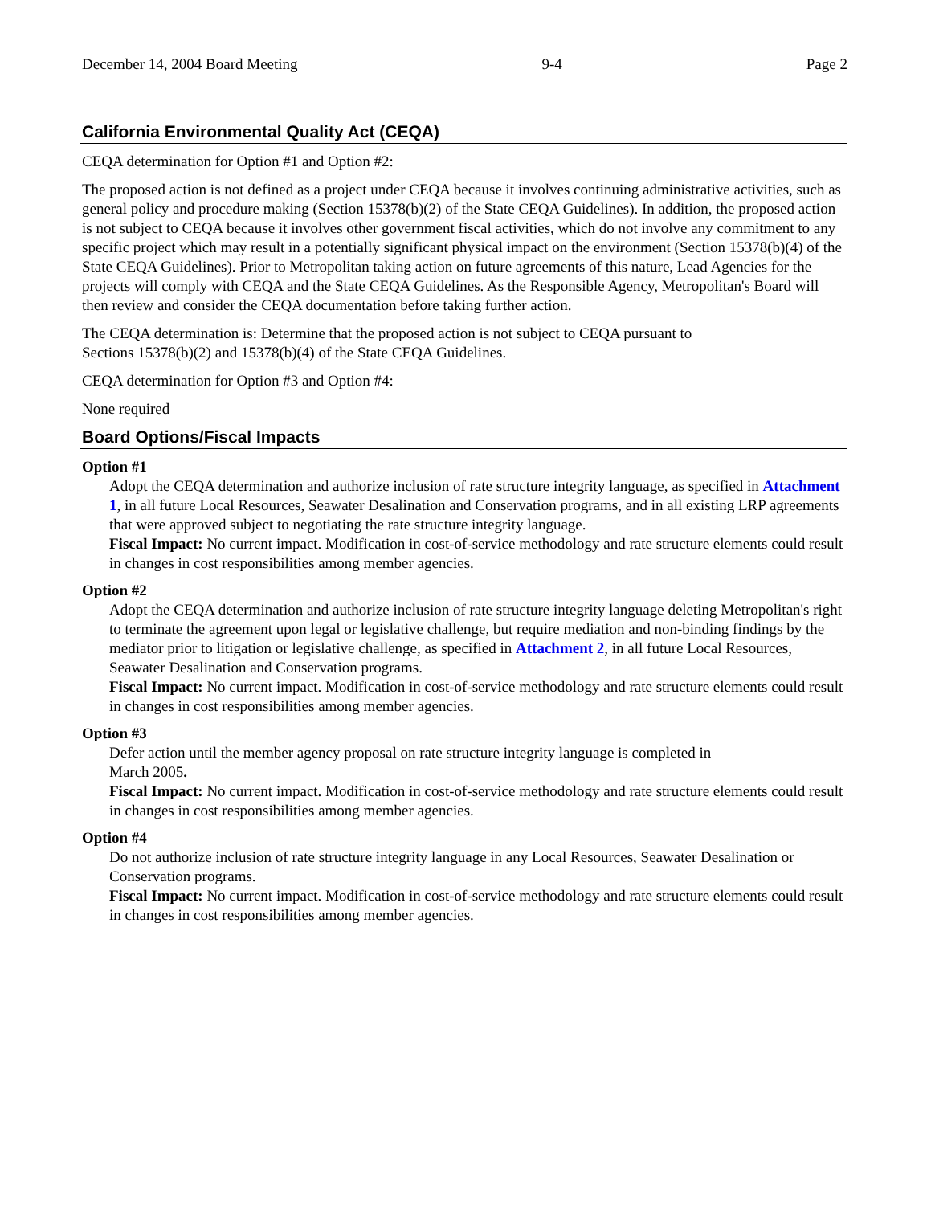December 14, 2004 Board Meeting 9-4 Page 2
California Environmental Quality Act (CEQA)
CEQA determination for Option #1 and Option #2:
The proposed action is not defined as a project under CEQA because it involves continuing administrative activities, such as general policy and procedure making (Section 15378(b)(2) of the State CEQA Guidelines). In addition, the proposed action is not subject to CEQA because it involves other government fiscal activities, which do not involve any commitment to any specific project which may result in a potentially significant physical impact on the environment (Section 15378(b)(4) of the State CEQA Guidelines). Prior to Metropolitan taking action on future agreements of this nature, Lead Agencies for the projects will comply with CEQA and the State CEQA Guidelines. As the Responsible Agency, Metropolitan's Board will then review and consider the CEQA documentation before taking further action.
The CEQA determination is: Determine that the proposed action is not subject to CEQA pursuant to
Sections 15378(b)(2) and 15378(b)(4) of the State CEQA Guidelines.
CEQA determination for Option #3 and Option #4:
None required
Board Options/Fiscal Impacts
Option #1
Adopt the CEQA determination and authorize inclusion of rate structure integrity language, as specified in Attachment 1, in all future Local Resources, Seawater Desalination and Conservation programs, and in all existing LRP agreements that were approved subject to negotiating the rate structure integrity language.
Fiscal Impact: No current impact. Modification in cost-of-service methodology and rate structure elements could result in changes in cost responsibilities among member agencies.
Option #2
Adopt the CEQA determination and authorize inclusion of rate structure integrity language deleting Metropolitan's right to terminate the agreement upon legal or legislative challenge, but require mediation and non-binding findings by the mediator prior to litigation or legislative challenge, as specified in Attachment 2, in all future Local Resources, Seawater Desalination and Conservation programs.
Fiscal Impact: No current impact. Modification in cost-of-service methodology and rate structure elements could result in changes in cost responsibilities among member agencies.
Option #3
Defer action until the member agency proposal on rate structure integrity language is completed in
March 2005.
Fiscal Impact: No current impact. Modification in cost-of-service methodology and rate structure elements could result in changes in cost responsibilities among member agencies.
Option #4
Do not authorize inclusion of rate structure integrity language in any Local Resources, Seawater Desalination or Conservation programs.
Fiscal Impact: No current impact. Modification in cost-of-service methodology and rate structure elements could result in changes in cost responsibilities among member agencies.